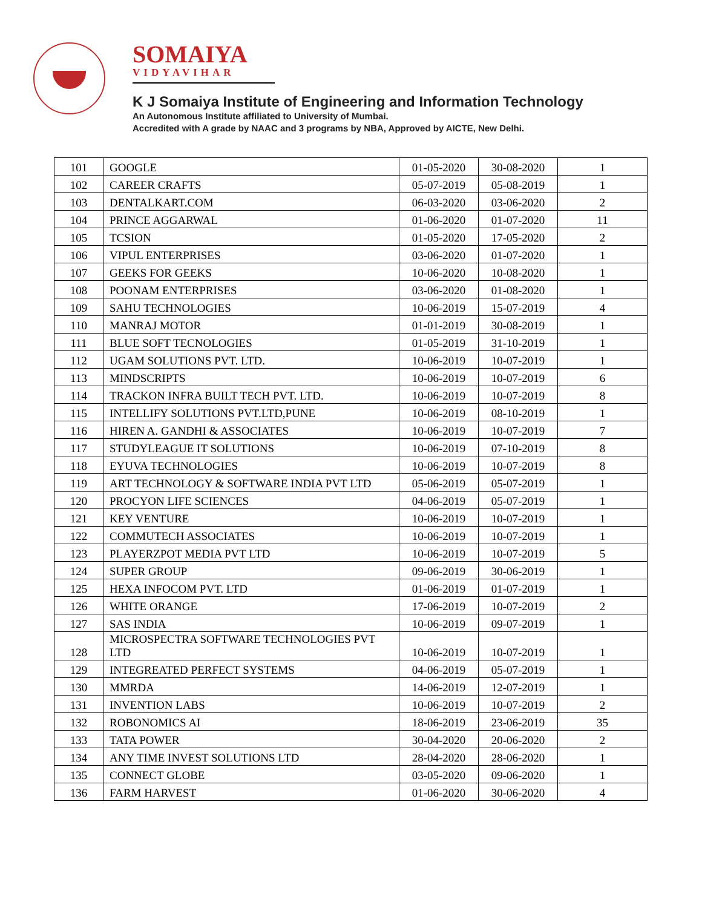SOMAIYA
VIDYAVIHAR
K J Somaiya Institute of Engineering and Information Technology
An Autonomous Institute affiliated to University of Mumbai.
Accredited with A grade by NAAC and 3 programs by NBA, Approved by AICTE, New Delhi.
| 101 | GOOGLE | 01-05-2020 | 30-08-2020 | 1 |
| 102 | CAREER CRAFTS | 05-07-2019 | 05-08-2019 | 1 |
| 103 | DENTALKART.COM | 06-03-2020 | 03-06-2020 | 2 |
| 104 | PRINCE AGGARWAL | 01-06-2020 | 01-07-2020 | 11 |
| 105 | TCSION | 01-05-2020 | 17-05-2020 | 2 |
| 106 | VIPUL ENTERPRISES | 03-06-2020 | 01-07-2020 | 1 |
| 107 | GEEKS FOR GEEKS | 10-06-2020 | 10-08-2020 | 1 |
| 108 | POONAM ENTERPRISES | 03-06-2020 | 01-08-2020 | 1 |
| 109 | SAHU TECHNOLOGIES | 10-06-2019 | 15-07-2019 | 4 |
| 110 | MANRAJ MOTOR | 01-01-2019 | 30-08-2019 | 1 |
| 111 | BLUE SOFT TECNOLOGIES | 01-05-2019 | 31-10-2019 | 1 |
| 112 | UGAM SOLUTIONS PVT. LTD. | 10-06-2019 | 10-07-2019 | 1 |
| 113 | MINDSCRIPTS | 10-06-2019 | 10-07-2019 | 6 |
| 114 | TRACKON INFRA BUILT TECH PVT. LTD. | 10-06-2019 | 10-07-2019 | 8 |
| 115 | INTELLIFY SOLUTIONS PVT.LTD,PUNE | 10-06-2019 | 08-10-2019 | 1 |
| 116 | HIREN A. GANDHI & ASSOCIATES | 10-06-2019 | 10-07-2019 | 7 |
| 117 | STUDYLEAGUE IT SOLUTIONS | 10-06-2019 | 07-10-2019 | 8 |
| 118 | EYUVA TECHNOLOGIES | 10-06-2019 | 10-07-2019 | 8 |
| 119 | ART TECHNOLOGY & SOFTWARE INDIA PVT LTD | 05-06-2019 | 05-07-2019 | 1 |
| 120 | PROCYON LIFE SCIENCES | 04-06-2019 | 05-07-2019 | 1 |
| 121 | KEY VENTURE | 10-06-2019 | 10-07-2019 | 1 |
| 122 | COMMUTECH ASSOCIATES | 10-06-2019 | 10-07-2019 | 1 |
| 123 | PLAYERZPOT MEDIA PVT LTD | 10-06-2019 | 10-07-2019 | 5 |
| 124 | SUPER GROUP | 09-06-2019 | 30-06-2019 | 1 |
| 125 | HEXA INFOCOM PVT. LTD | 01-06-2019 | 01-07-2019 | 1 |
| 126 | WHITE ORANGE | 17-06-2019 | 10-07-2019 | 2 |
| 127 | SAS INDIA | 10-06-2019 | 09-07-2019 | 1 |
| 128 | MICROSPECTRA SOFTWARE TECHNOLOGIES PVT LTD | 10-06-2019 | 10-07-2019 | 1 |
| 129 | INTEGREATED PERFECT SYSTEMS | 04-06-2019 | 05-07-2019 | 1 |
| 130 | MMRDA | 14-06-2019 | 12-07-2019 | 1 |
| 131 | INVENTION LABS | 10-06-2019 | 10-07-2019 | 2 |
| 132 | ROBONOMICS AI | 18-06-2019 | 23-06-2019 | 35 |
| 133 | TATA POWER | 30-04-2020 | 20-06-2020 | 2 |
| 134 | ANY TIME INVEST SOLUTIONS LTD | 28-04-2020 | 28-06-2020 | 1 |
| 135 | CONNECT GLOBE | 03-05-2020 | 09-06-2020 | 1 |
| 136 | FARM HARVEST | 01-06-2020 | 30-06-2020 | 4 |